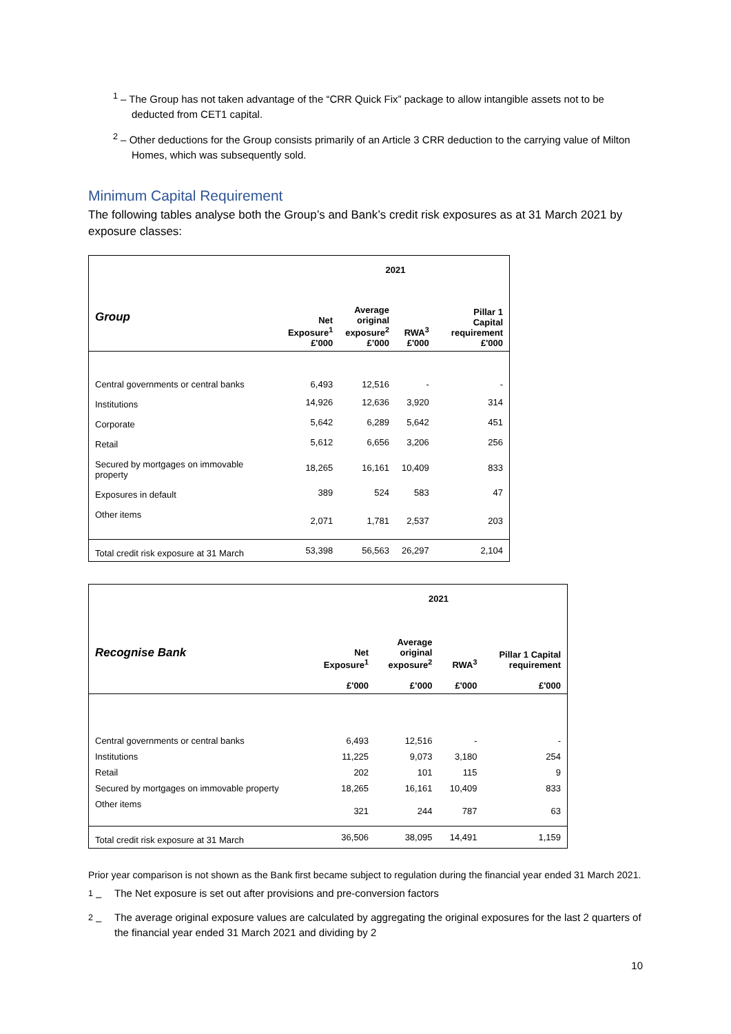<sup>1</sup> – The Group has not taken advantage of the “CRR Quick Fix” package to allow intangible assets not to be deducted from CET1 capital.
<sup>2</sup> – Other deductions for the Group consists primarily of an Article 3 CRR deduction to the carrying value of Milton Homes, which was subsequently sold.
Minimum Capital Requirement
The following tables analyse both the Group’s and Bank’s credit risk exposures as at 31 March 2021 by exposure classes:
| | 2021 | | | |
| --- | --- | --- | --- | --- |
| Group | Net Exposure<sup>1</sup> £'000 | Average original exposure<sup>2</sup> £’000 | RWA<sup>3</sup> £'000 | Pillar 1 Capital requirement £'000 |
| Central governments or central banks | 6,493 | 12,516 | - | - |
| Institutions | 14,926 | 12,636 | 3,920 | 314 |
| Corporate | 5,642 | 6,289 | 5,642 | 451 |
| Retail | 5,612 | 6,656 | 3,206 | 256 |
| Secured by mortgages on immovable property | 18,265 | 16,161 | 10,409 | 833 |
| Exposures in default | 389 | 524 | 583 | 47 |
| Other items | 2,071 | 1,781 | 2,537 | 203 |
| Total credit risk exposure at 31 March | 53,398 | 56,563 | 26,297 | 2,104 |
| | 2021 | | | |
| --- | --- | --- | --- | --- |
| Recognise Bank | Net Exposure<sup>1</sup> £'000 | Average original exposure<sup>2</sup> £’000 | RWA<sup>3</sup> £'000 | Pillar 1 Capital requirement £'000 |
| Central governments or central banks | 6,493 | 12,516 | - | - |
| Institutions | 11,225 | 9,073 | 3,180 | 254 |
| Retail | 202 | 101 | 115 | 9 |
| Secured by mortgages on immovable property | 18,265 | 16,161 | 10,409 | 833 |
| Other items | 321 | 244 | 787 | 63 |
| Total credit risk exposure at 31 March | 36,506 | 38,095 | 14,491 | 1,159 |
Prior year comparison is not shown as the Bank first became subject to regulation during the financial year ended 31 March 2021.
<sup>1</sup> – The Net exposure is set out after provisions and pre-conversion factors
<sup>2</sup> – The average original exposure values are calculated by aggregating the original exposures for the last 2 quarters of the financial year ended 31 March 2021 and dividing by 2
10